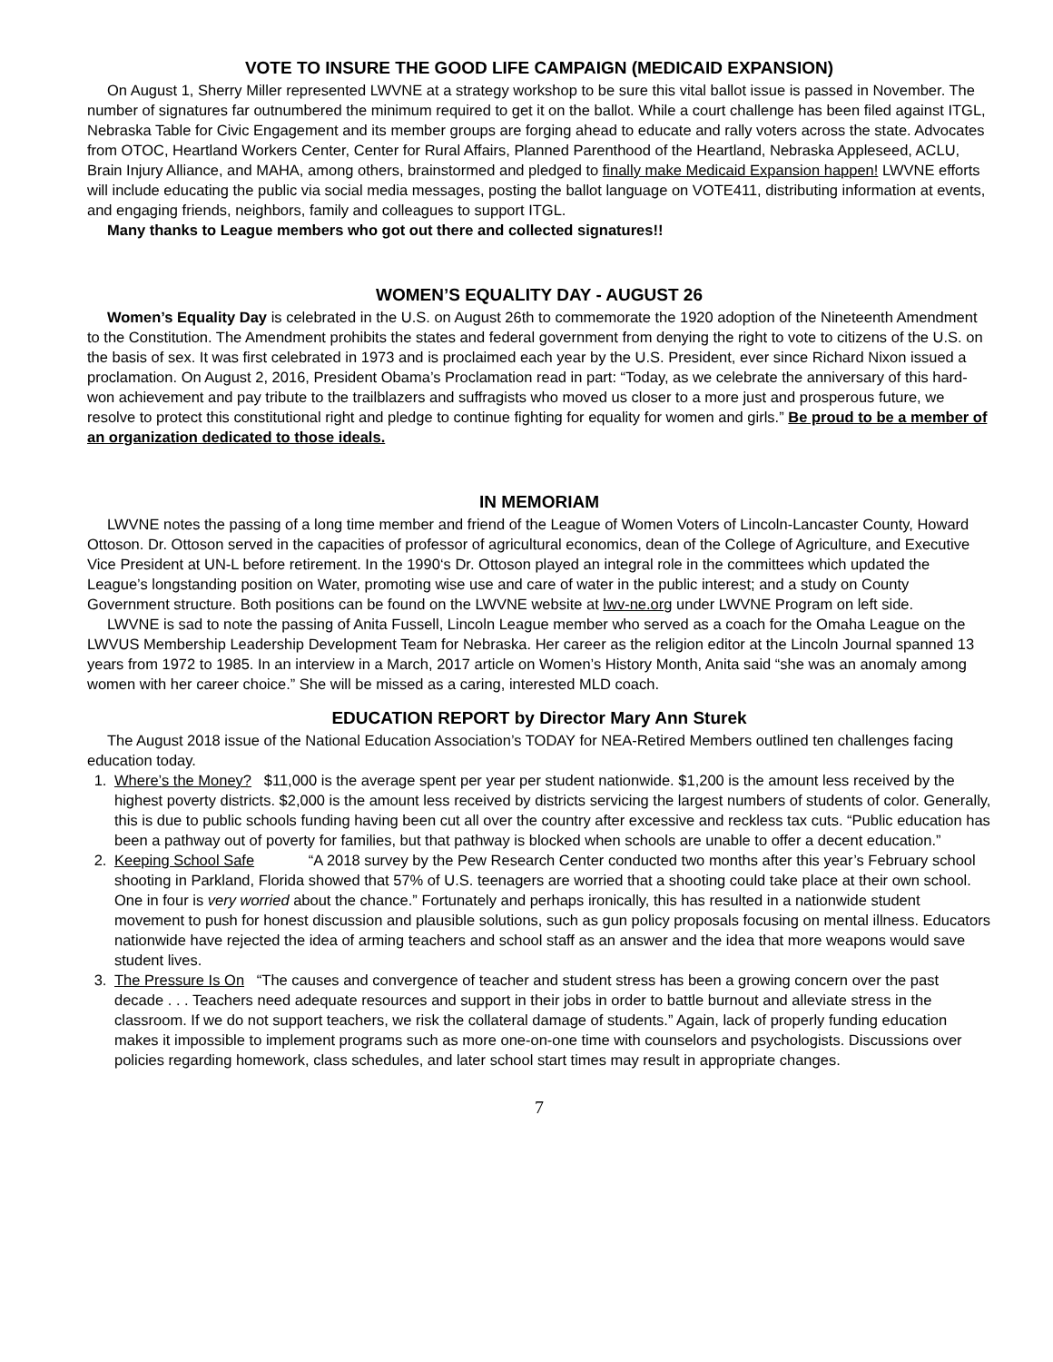VOTE TO INSURE THE GOOD LIFE CAMPAIGN (MEDICAID EXPANSION)
On August 1, Sherry Miller represented LWVNE at a strategy workshop to be sure this vital ballot issue is passed in November. The number of signatures far outnumbered the minimum required to get it on the ballot. While a court challenge has been filed against ITGL, Nebraska Table for Civic Engagement and its member groups are forging ahead to educate and rally voters across the state. Advocates from OTOC, Heartland Workers Center, Center for Rural Affairs, Planned Parenthood of the Heartland, Nebraska Appleseed, ACLU, Brain Injury Alliance, and MAHA, among others, brainstormed and pledged to finally make Medicaid Expansion happen! LWVNE efforts will include educating the public via social media messages, posting the ballot language on VOTE411, distributing information at events, and engaging friends, neighbors, family and colleagues to support ITGL.
Many thanks to League members who got out there and collected signatures!!
WOMEN’S EQUALITY DAY - AUGUST 26
Women’s Equality Day is celebrated in the U.S. on August 26th to commemorate the 1920 adoption of the Nineteenth Amendment to the Constitution. The Amendment prohibits the states and federal government from denying the right to vote to citizens of the U.S. on the basis of sex. It was first celebrated in 1973 and is proclaimed each year by the U.S. President, ever since Richard Nixon issued a proclamation. On August 2, 2016, President Obama’s Proclamation read in part: “Today, as we celebrate the anniversary of this hard-won achievement and pay tribute to the trailblazers and suffragists who moved us closer to a more just and prosperous future, we resolve to protect this constitutional right and pledge to continue fighting for equality for women and girls.” Be proud to be a member of an organization dedicated to those ideals.
IN MEMORIAM
LWVNE notes the passing of a long time member and friend of the League of Women Voters of Lincoln-Lancaster County, Howard Ottoson. Dr. Ottoson served in the capacities of professor of agricultural economics, dean of the College of Agriculture, and Executive Vice President at UN-L before retirement. In the 1990‘s Dr. Ottoson played an integral role in the committees which updated the League’s longstanding position on Water, promoting wise use and care of water in the public interest; and a study on County Government structure. Both positions can be found on the LWVNE website at lwv-ne.org under LWVNE Program on left side.
LWVNE is sad to note the passing of Anita Fussell, Lincoln League member who served as a coach for the Omaha League on the LWVUS Membership Leadership Development Team for Nebraska. Her career as the religion editor at the Lincoln Journal spanned 13 years from 1972 to 1985. In an interview in a March, 2017 article on Women’s History Month, Anita said “she was an anomaly among women with her career choice.” She will be missed as a caring, interested MLD coach.
EDUCATION REPORT by Director Mary Ann Sturek
The August 2018 issue of the National Education Association’s TODAY for NEA-Retired Members outlined ten challenges facing education today.
1. Where’s the Money? $11,000 is the average spent per year per student nationwide. $1,200 is the amount less received by the highest poverty districts. $2,000 is the amount less received by districts servicing the largest numbers of students of color. Generally, this is due to public schools funding having been cut all over the country after excessive and reckless tax cuts. “Public education has been a pathway out of poverty for families, but that pathway is blocked when schools are unable to offer a decent education.”
2. Keeping School Safe “A 2018 survey by the Pew Research Center conducted two months after this year’s February school shooting in Parkland, Florida showed that 57% of U.S. teenagers are worried that a shooting could take place at their own school. One in four is very worried about the chance.” Fortunately and perhaps ironically, this has resulted in a nationwide student movement to push for honest discussion and plausible solutions, such as gun policy proposals focusing on mental illness. Educators nationwide have rejected the idea of arming teachers and school staff as an answer and the idea that more weapons would save student lives.
3. The Pressure Is On “The causes and convergence of teacher and student stress has been a growing concern over the past decade . . . Teachers need adequate resources and support in their jobs in order to battle burnout and alleviate stress in the classroom. If we do not support teachers, we risk the collateral damage of students.” Again, lack of properly funding education makes it impossible to implement programs such as more one-on-one time with counselors and psychologists. Discussions over policies regarding homework, class schedules, and later school start times may result in appropriate changes.
7